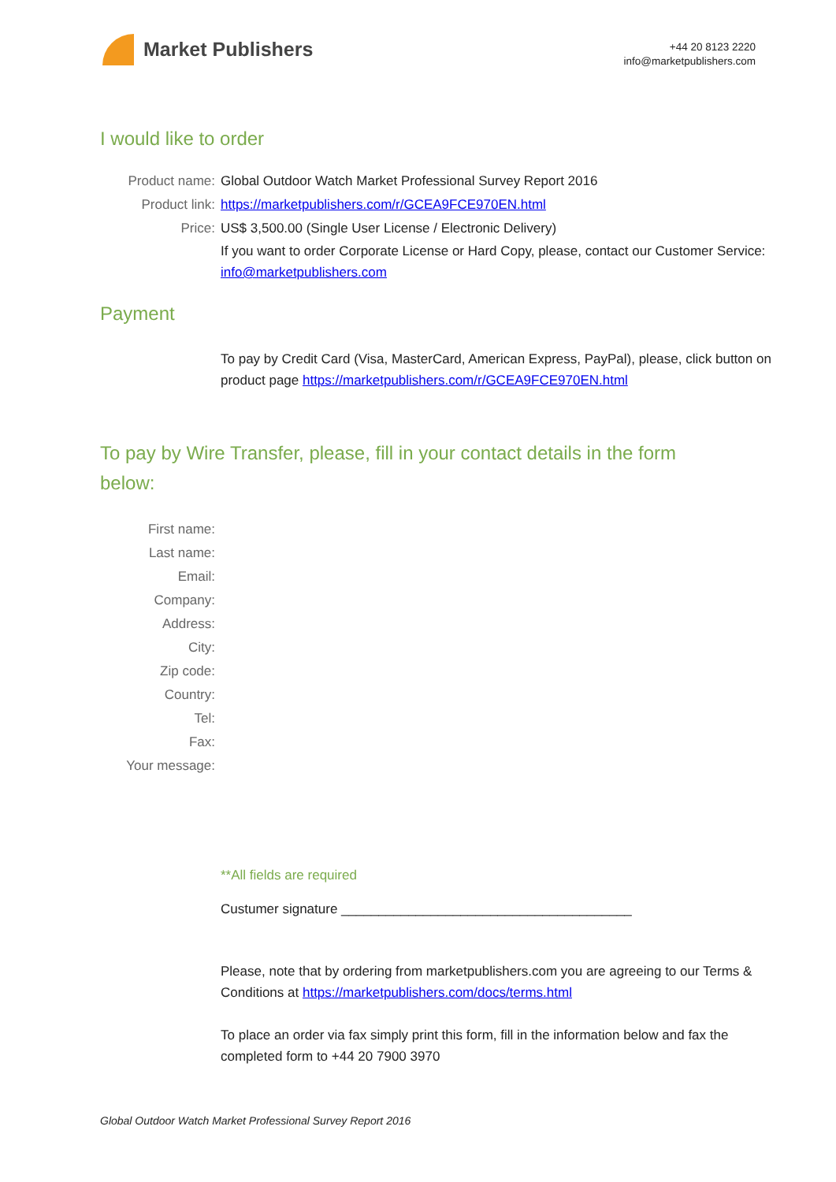Market Publishers
+44 20 8123 2220
info@marketpublishers.com
I would like to order
Product name: Global Outdoor Watch Market Professional Survey Report 2016
Product link: https://marketpublishers.com/r/GCEA9FCE970EN.html
Price: US$ 3,500.00 (Single User License / Electronic Delivery)
If you want to order Corporate License or Hard Copy, please, contact our Customer Service:
info@marketpublishers.com
Payment
To pay by Credit Card (Visa, MasterCard, American Express, PayPal), please, click button on product page https://marketpublishers.com/r/GCEA9FCE970EN.html
To pay by Wire Transfer, please, fill in your contact details in the form below:
First name:
Last name:
Email:
Company:
Address:
City:
Zip code:
Country:
Tel:
Fax:
Your message:
**All fields are required
Custumer signature _______________________________________
Please, note that by ordering from marketpublishers.com you are agreeing to our Terms & Conditions at https://marketpublishers.com/docs/terms.html
To place an order via fax simply print this form, fill in the information below and fax the completed form to +44 20 7900 3970
Global Outdoor Watch Market Professional Survey Report 2016